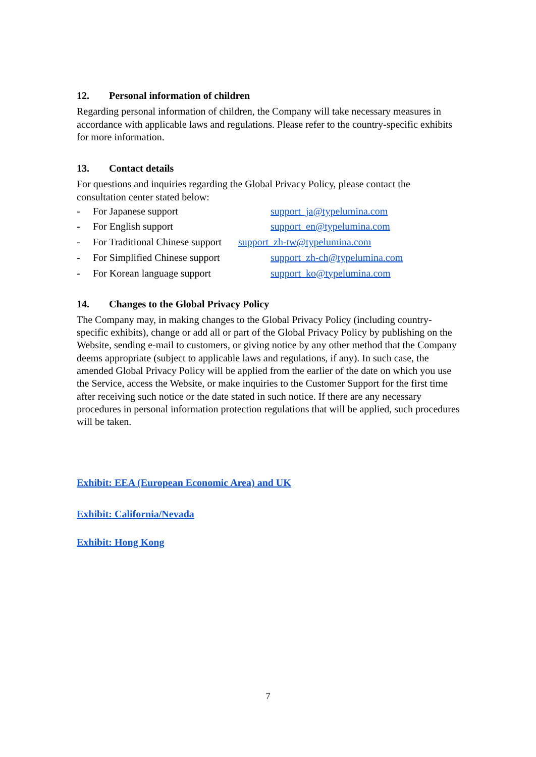12. Personal information of children
Regarding personal information of children, the Company will take necessary measures in accordance with applicable laws and regulations. Please refer to the country-specific exhibits for more information.
13. Contact details
For questions and inquiries regarding the Global Privacy Policy, please contact the consultation center stated below:
- For Japanese support support_ja@typelumina.com
- For English support support_en@typelumina.com
- For Traditional Chinese support support_zh-tw@typelumina.com
- For Simplified Chinese support support_zh-ch@typelumina.com
- For Korean language support support_ko@typelumina.com
14. Changes to the Global Privacy Policy
The Company may, in making changes to the Global Privacy Policy (including country-specific exhibits), change or add all or part of the Global Privacy Policy by publishing on the Website, sending e-mail to customers, or giving notice by any other method that the Company deems appropriate (subject to applicable laws and regulations, if any). In such case, the amended Global Privacy Policy will be applied from the earlier of the date on which you use the Service, access the Website, or make inquiries to the Customer Support for the first time after receiving such notice or the date stated in such notice. If there are any necessary procedures in personal information protection regulations that will be applied, such procedures will be taken.
Exhibit: EEA (European Economic Area) and UK
Exhibit: California/Nevada
Exhibit: Hong Kong
7